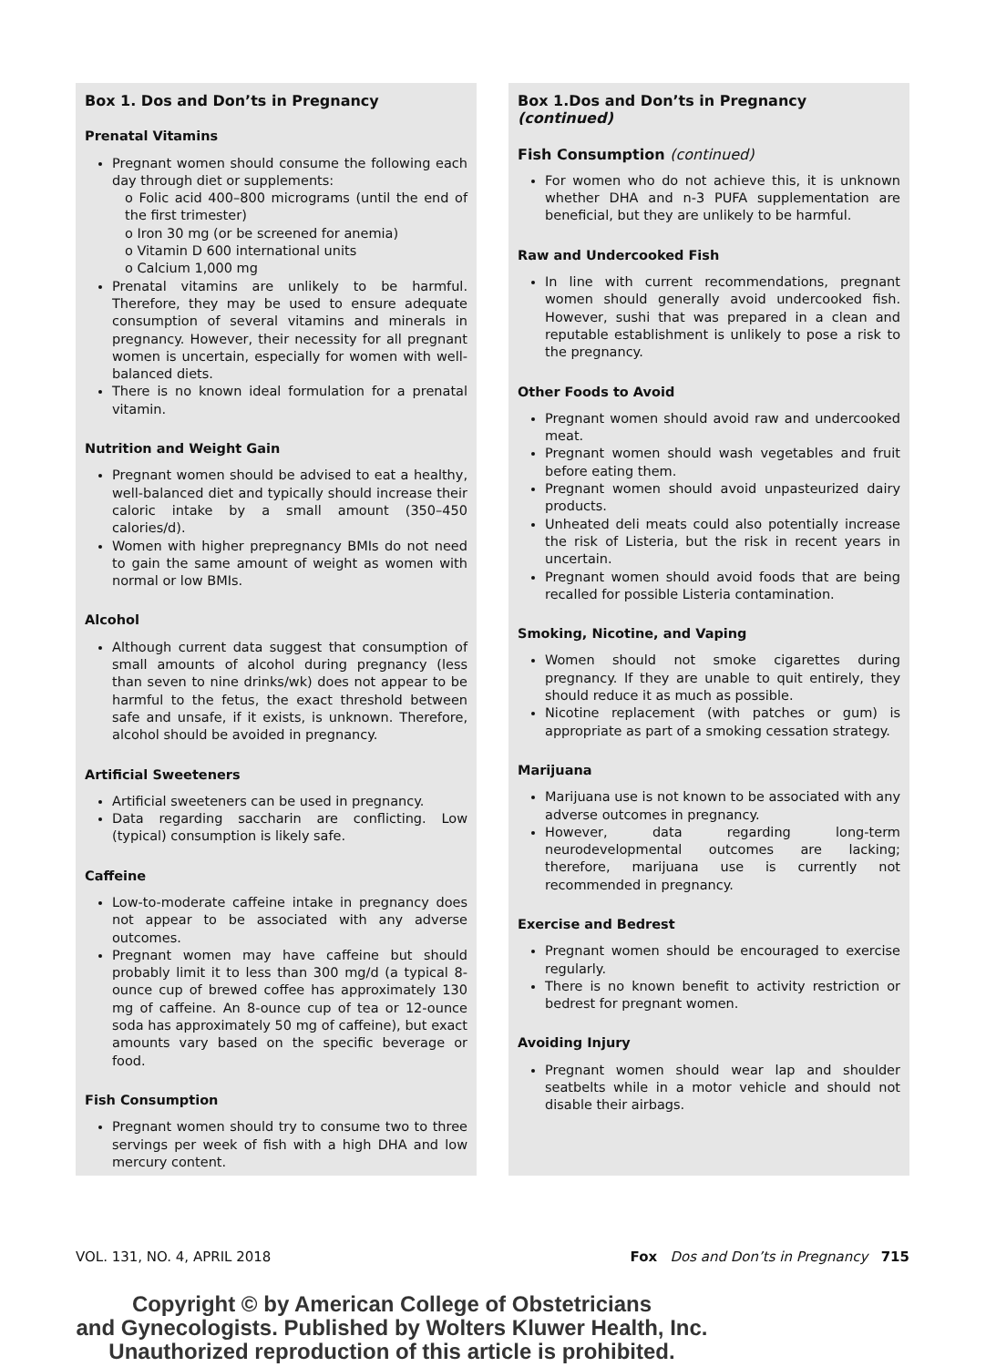Box 1. Dos and Don’ts in Pregnancy
Prenatal Vitamins
Pregnant women should consume the following each day through diet or supplements:
o Folic acid 400–800 micrograms (until the end of the first trimester)
o Iron 30 mg (or be screened for anemia)
o Vitamin D 600 international units
o Calcium 1,000 mg
Prenatal vitamins are unlikely to be harmful. Therefore, they may be used to ensure adequate consumption of several vitamins and minerals in pregnancy. However, their necessity for all pregnant women is uncertain, especially for women with well-balanced diets.
There is no known ideal formulation for a prenatal vitamin.
Nutrition and Weight Gain
Pregnant women should be advised to eat a healthy, well-balanced diet and typically should increase their caloric intake by a small amount (350–450 calories/d).
Women with higher prepregnancy BMIs do not need to gain the same amount of weight as women with normal or low BMIs.
Alcohol
Although current data suggest that consumption of small amounts of alcohol during pregnancy (less than seven to nine drinks/wk) does not appear to be harmful to the fetus, the exact threshold between safe and unsafe, if it exists, is unknown. Therefore, alcohol should be avoided in pregnancy.
Artificial Sweeteners
Artificial sweeteners can be used in pregnancy.
Data regarding saccharin are conflicting. Low (typical) consumption is likely safe.
Caffeine
Low-to-moderate caffeine intake in pregnancy does not appear to be associated with any adverse outcomes.
Pregnant women may have caffeine but should probably limit it to less than 300 mg/d (a typical 8-ounce cup of brewed coffee has approximately 130 mg of caffeine. An 8-ounce cup of tea or 12-ounce soda has approximately 50 mg of caffeine), but exact amounts vary based on the specific beverage or food.
Fish Consumption
Pregnant women should try to consume two to three servings per week of fish with a high DHA and low mercury content.
Box 1.Dos and Don’ts in Pregnancy (continued)
Fish Consumption (continued)
For women who do not achieve this, it is unknown whether DHA and n-3 PUFA supplementation are beneficial, but they are unlikely to be harmful.
Raw and Undercooked Fish
In line with current recommendations, pregnant women should generally avoid undercooked fish. However, sushi that was prepared in a clean and reputable establishment is unlikely to pose a risk to the pregnancy.
Other Foods to Avoid
Pregnant women should avoid raw and undercooked meat.
Pregnant women should wash vegetables and fruit before eating them.
Pregnant women should avoid unpasteurized dairy products.
Unheated deli meats could also potentially increase the risk of Listeria, but the risk in recent years in uncertain.
Pregnant women should avoid foods that are being recalled for possible Listeria contamination.
Smoking, Nicotine, and Vaping
Women should not smoke cigarettes during pregnancy. If they are unable to quit entirely, they should reduce it as much as possible.
Nicotine replacement (with patches or gum) is appropriate as part of a smoking cessation strategy.
Marijuana
Marijuana use is not known to be associated with any adverse outcomes in pregnancy.
However, data regarding long-term neurodevelopmental outcomes are lacking; therefore, marijuana use is currently not recommended in pregnancy.
Exercise and Bedrest
Pregnant women should be encouraged to exercise regularly.
There is no known benefit to activity restriction or bedrest for pregnant women.
Avoiding Injury
Pregnant women should wear lap and shoulder seatbelts while in a motor vehicle and should not disable their airbags.
VOL. 131, NO. 4, APRIL 2018 Fox Dos and Don’ts in Pregnancy 715
Copyright © by American College of Obstetricians
and Gynecologists. Published by Wolters Kluwer Health, Inc.
Unauthorized reproduction of this article is prohibited.